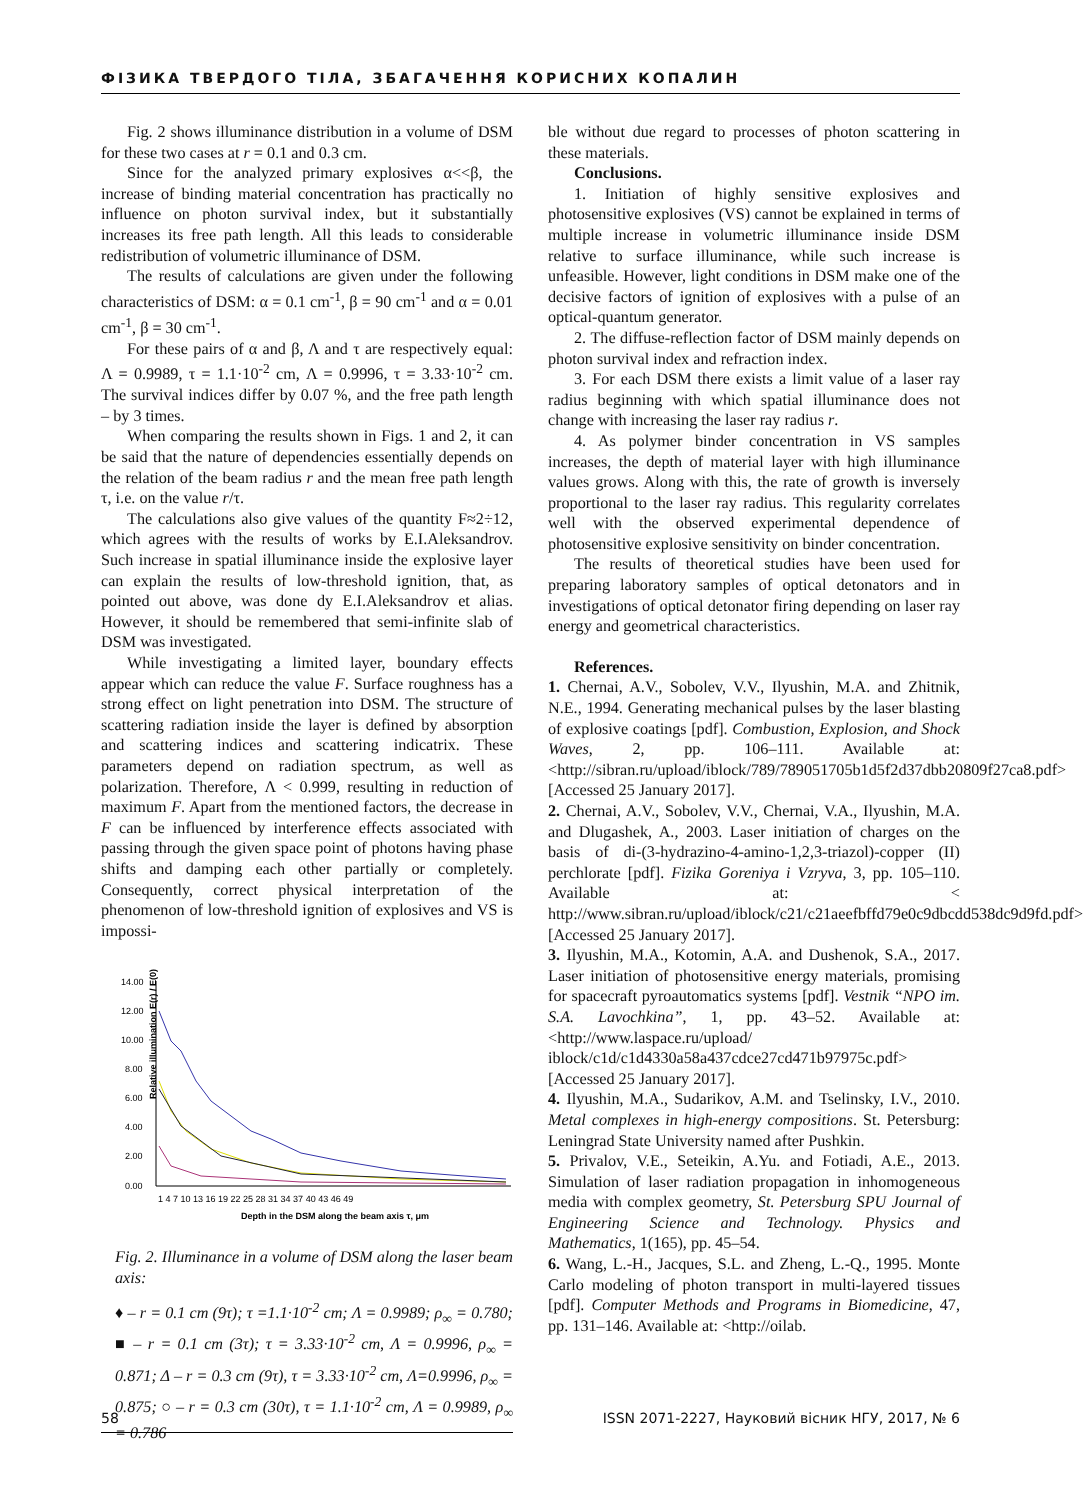ФІЗИКА ТВЕРДОГО ТІЛА, ЗБАГАЧЕННЯ КОРИСНИХ КОПАЛИН
Fig. 2 shows illuminance distribution in a volume of DSM for these two cases at r = 0.1 and 0.3 cm.
Since for the analyzed primary explosives α<<β, the increase of binding material concentration has practically no influence on photon survival index, but it substantially increases its free path length. All this leads to considerable redistribution of volumetric illuminance of DSM.
The results of calculations are given under the following characteristics of DSM: α = 0.1 cm<sup>-1</sup>, β = 90 cm<sup>-1</sup> and α = 0.01 cm<sup>-1</sup>, β = 30 cm<sup>-1</sup>.
For these pairs of α and β, Λ and τ are respectively equal: Λ = 0.9989, τ = 1.1·10<sup>-2</sup> cm, Λ = 0.9996, τ = 3.33·10<sup>-2</sup> cm. The survival indices differ by 0.07 %, and the free path length – by 3 times.
When comparing the results shown in Figs. 1 and 2, it can be said that the nature of dependencies essentially depends on the relation of the beam radius r and the mean free path length τ, i.e. on the value r/τ.
The calculations also give values of the quantity F≈2÷12, which agrees with the results of works by E.I.Aleksandrov. Such increase in spatial illuminance inside the explosive layer can explain the results of low-threshold ignition, that, as pointed out above, was done dy E.I.Aleksandrov et alias. However, it should be remembered that semi-infinite slab of DSM was investigated.
While investigating a limited layer, boundary effects appear which can reduce the value F. Surface roughness has a strong effect on light penetration into DSM. The structure of scattering radiation inside the layer is defined by absorption and scattering indices and scattering indicatrix. These parameters depend on radiation spectrum, as well as polarization. Therefore, Λ < 0.999, resulting in reduction of maximum F. Apart from the mentioned factors, the decrease in F can be influenced by interference effects associated with passing through the given space point of photons having phase shifts and damping each other partially or completely. Consequently, correct physical interpretation of the phenomenon of low-threshold ignition of explosives and VS is impossi-
Relative illumination E(r) / E(0)
14.00
12.00
10.00
8.00
6.00
4.00
2.00
0.00
1 4 7 10 13 16 19 22 25 28 31 34 37 40 43 46 49
Depth in the DSM along the beam axis τ, μm
Fig. 2. Illuminance in a volume of DSM along the laser beam axis:
♦ – r = 0.1 cm (9τ); τ =1.1·10<sup>-2</sup> cm; Λ = 0.9989; ρ<sub>∞</sub> = 0.780; ■ – r = 0.1 cm (3τ); τ = 3.33·10<sup>-2</sup> cm, Λ = 0.9996, ρ<sub>∞</sub> = 0.871; Δ – r = 0.3 cm (9τ), τ = 3.33·10<sup>-2</sup> cm, Λ=0.9996, ρ<sub>∞</sub> = 0.875; ○ – r = 0.3 cm (30τ), τ = 1.1·10<sup>-2</sup> cm, Λ = 0.9989, ρ<sub>∞</sub> = 0.786
ble without due regard to processes of photon scattering in these materials.
Conclusions.
1. Initiation of highly sensitive explosives and photosensitive explosives (VS) cannot be explained in terms of multiple increase in volumetric illuminance inside DSM relative to surface illuminance, while such increase is unfeasible. However, light conditions in DSM make one of the decisive factors of ignition of explosives with a pulse of an optical-quantum generator.
2. The diffuse-reflection factor of DSM mainly depends on photon survival index and refraction index.
3. For each DSM there exists a limit value of a laser ray radius beginning with which spatial illuminance does not change with increasing the laser ray radius r.
4. As polymer binder concentration in VS samples increases, the depth of material layer with high illuminance values grows. Along with this, the rate of growth is inversely proportional to the laser ray radius. This regularity correlates well with the observed experimental dependence of photosensitive explosive sensitivity on binder concentration.
The results of theoretical studies have been used for preparing laboratory samples of optical detonators and in investigations of optical detonator firing depending on laser ray energy and geometrical characteristics.
References.
1. Chernai, A.V., Sobolev, V.V., Ilyushin, M.A. and Zhitnik, N.E., 1994. Generating mechanical pulses by the laser blasting of explosive coatings [pdf]. Combustion, Explosion, and Shock Waves, 2, pp. 106–111. Available at: <http://sibran.ru/upload/iblock/789/789051705b1d5f2d37dbb20809f27ca8.pdf> [Accessed 25 January 2017].
2. Chernai, A.V., Sobolev, V.V., Chernai, V.A., Ilyushin, M.A. and Dlugashek, A., 2003. Laser initiation of charges on the basis of di-(3-hydrazino-4-amino-1,2,3-triazol)-copper (II) perchlorate [pdf]. Fizika Goreniya i Vzryva, 3, pp. 105–110. Available at: < http://www.sibran.ru/upload/iblock/c21/c21aeefbffd79e0c9dbcdd538dc9d9fd.pdf> [Accessed 25 January 2017].
3. Ilyushin, M.A., Kotomin, A.A. and Dushenok, S.A., 2017. Laser initiation of photosensitive energy materials, promising for spacecraft pyroautomatics systems [pdf]. Vestnik “NPO im. S.A. Lavochkina”, 1, pp. 43–52. Available at: <http://www.laspace.ru/upload/ iblock/c1d/c1d4330a58a437cdce27cd471b97975c.pdf> [Accessed 25 January 2017].
4. Ilyushin, M.A., Sudarikov, A.M. and Tselinsky, I.V., 2010. Metal complexes in high-energy compositions. St. Petersburg: Leningrad State University named after Pushkin.
5. Privalov, V.E., Seteikin, A.Yu. and Fotiadi, A.E., 2013. Simulation of laser radiation propagation in inhomogeneous media with complex geometry, St. Petersburg SPU Journal of Engineering Science and Technology. Physics and Mathematics, 1(165), pp. 45–54.
6. Wang, L.-H., Jacques, S.L. and Zheng, L.-Q., 1995. Monte Carlo modeling of photon transport in multi-layered tissues [pdf]. Computer Methods and Programs in Biomedicine, 47, pp. 131–146. Available at: <http://oilab.
58 ISSN 2071-2227, Науковий вісник НГУ, 2017, № 6